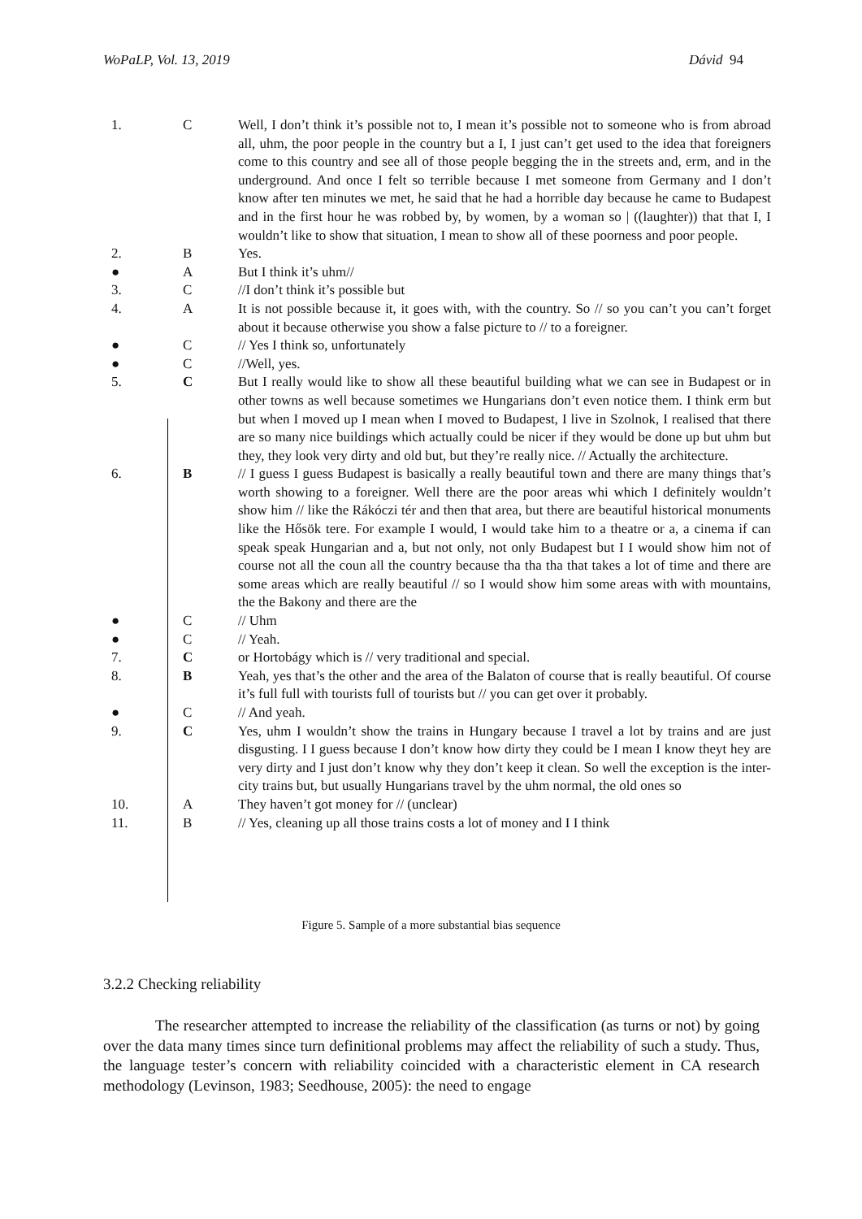WoPaLP, Vol. 13, 2019 Dávid 94
| 1. | C | Well, I don’t think it’s possible not to, I mean it’s possible not to someone who is from abroad all, uhm, the poor people in the country but a I, I just can’t get used to the idea that foreigners come to this country and see all of those people begging the in the streets and, erm, and in the underground. And once I felt so terrible because I met someone from Germany and I don’t know after ten minutes we met, he said that he had a horrible day because he came to Budapest and in the first hour he was robbed by, by women, by a woman so / ((laughter)) that that I, I wouldn’t like to show that situation, I mean to show all of these poorness and poor people. |
| 2. | B | Yes. |
| ● | A | But I think it’s uhm// |
| 3. | C | //I don’t think it’s possible but |
| 4. | A | It is not possible because it, it goes with, with the country. So // so you can’t you can’t forget about it because otherwise you show a false picture to // to a foreigner. |
| ● | C | // Yes I think so, unfortunately |
| ● | C | //Well, yes. |
| 5. | C | But I really would like to show all these beautiful building what we can see in Budapest or in other towns as well because sometimes we Hungarians don’t even notice them. I think erm but but when I moved up I mean when I moved to Budapest, I live in Szolnok, I realised that there are so many nice buildings which actually could be nicer if they would be done up but uhm but they, they look very dirty and old but, but they’re really nice. // Actually the architecture. |
| 6. | B | // I guess I guess Budapest is basically a really beautiful town and there are many things that’s worth showing to a foreigner. Well there are the poor areas whi which I definitely wouldn’t show him // like the Rákóczi tér and then that area, but there are beautiful historical monuments like the Hősök tere. For example I would, I would take him to a theatre or a, a cinema if can speak speak Hungarian and a, but not only, not only Budapest but I I would show him not of course not all the coun all the country because tha tha tha that takes a lot of time and there are some areas which are really beautiful // so I would show him some areas with with mountains, the the Bakony and there are the |
| ● | C | // Uhm |
| ● | C | // Yeah. |
| 7. | C | or Hortobágy which is // very traditional and special. |
| 8. | B | Yeah, yes that’s the other and the area of the Balaton of course that is really beautiful. Of course it’s full full with tourists full of tourists but // you can get over it probably. |
| ● | C | // And yeah. |
| 9. | C | Yes, uhm I wouldn’t show the trains in Hungary because I travel a lot by trains and are just disgusting. I I guess because I don’t know how dirty they could be I mean I know theyt hey are very dirty and I just don’t know why they don’t keep it clean. So well the exception is the inter-city trains but, but usually Hungarians travel by the uhm normal, the old ones so |
| 10. | A | They haven’t got money for // (unclear) |
| 11. | B | // Yes, cleaning up all those trains costs a lot of money and I I think |
Figure 5. Sample of a more substantial bias sequence
3.2.2 Checking reliability
The researcher attempted to increase the reliability of the classification (as turns or not) by going over the data many times since turn definitional problems may affect the reliability of such a study. Thus, the language tester’s concern with reliability coincided with a characteristic element in CA research methodology (Levinson, 1983; Seedhouse, 2005): the need to engage